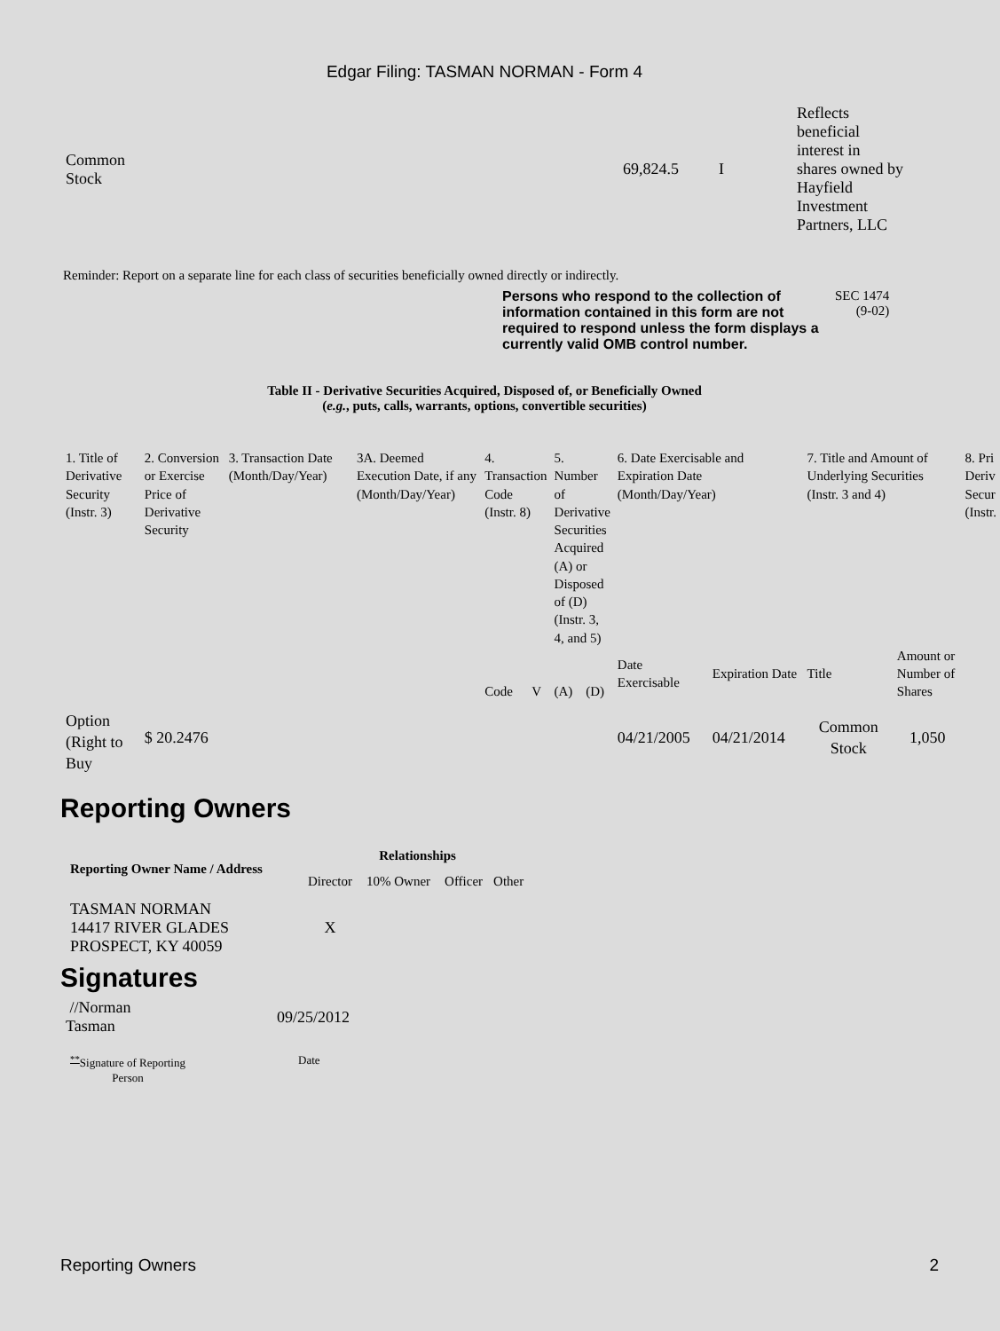Edgar Filing: TASMAN NORMAN - Form 4
| Common Stock | 69,824.5 | I | Reflects beneficial interest in shares owned by Hayfield Investment Partners, LLC |
Reminder: Report on a separate line for each class of securities beneficially owned directly or indirectly.
Persons who respond to the collection of information contained in this form are not required to respond unless the form displays a currently valid OMB control number.
SEC 1474
(9-02)
Table II - Derivative Securities Acquired, Disposed of, or Beneficially Owned
(e.g., puts, calls, warrants, options, convertible securities)
| 1. Title of Derivative Security (Instr. 3) | 2. Conversion or Exercise Price of Derivative Security | 3. Transaction Date (Month/Day/Year) | 3A. Deemed Execution Date, if any (Month/Day/Year) | 4. Transaction Code (Instr. 8) | | 5. Number of Derivative Securities Acquired (A) or Disposed of (D) (Instr. 3, 4, and 5) | | 6. Date Exercisable and Expiration Date (Month/Day/Year) | | 7. Title and Amount of Underlying Securities (Instr. 3 and 4) | | 8. Pri Deriv Secur (Instr. |
| | | | | Code | V | (A) | (D) | Date Exercisable | Expiration Date | Title | Amount or Number of Shares | |
| Option (Right to Buy | $ 20.2476 | | | | | | | 04/21/2005 | 04/21/2014 | Common Stock | 1,050 | |
Reporting Owners
| Reporting Owner Name / Address | Relationships | | | |
| --- | --- | --- | --- | --- |
| | Director | 10% Owner | Officer | Other |
| TASMAN NORMAN 14417 RIVER GLADES PROSPECT, KY 40059 | X | | | |
Signatures
| //Norman Tasman | 09/25/2012 |
| <sup>**</sup> Signature of Reporting Person | Date |
Reporting Owners 2